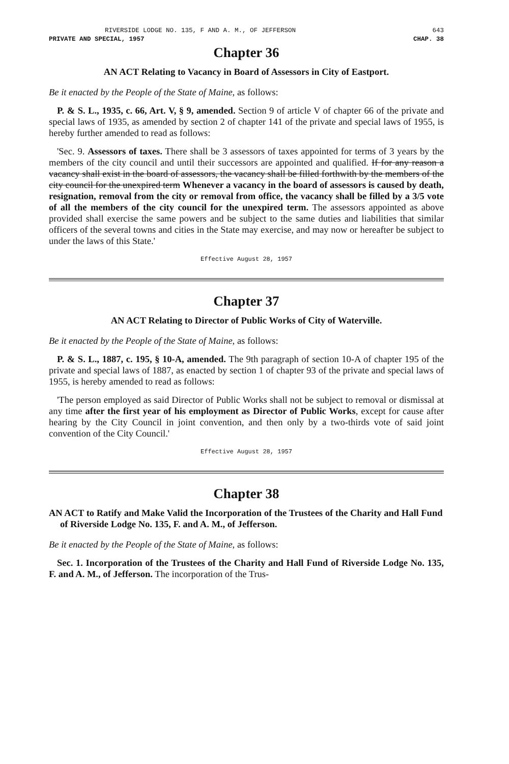RIVERSIDE LODGE NO. 135, F AND A. M., OF JEFFERSON 643
PRIVATE AND SPECIAL, 1957 CHAP. 38
Chapter 36
AN ACT Relating to Vacancy in Board of Assessors in City of Eastport.
Be it enacted by the People of the State of Maine, as follows:
P. & S. L., 1935, c. 66, Art. V, § 9, amended. Section 9 of article V of chapter 66 of the private and special laws of 1935, as amended by section 2 of chapter 141 of the private and special laws of 1955, is hereby further amended to read as follows:
'Sec. 9. Assessors of taxes. There shall be 3 assessors of taxes appointed for terms of 3 years by the members of the city council and until their successors are appointed and qualified. If for any reason a vacancy shall exist in the board of assessors, the vacancy shall be filled forthwith by the members of the city council for the unexpired term Whenever a vacancy in the board of assessors is caused by death, resignation, removal from the city or removal from office, the vacancy shall be filled by a 3/5 vote of all the members of the city council for the unexpired term. The assessors appointed as above provided shall exercise the same powers and be subject to the same duties and liabilities that similar officers of the several towns and cities in the State may exercise, and may now or hereafter be subject to under the laws of this State.'
Effective August 28, 1957
Chapter 37
AN ACT Relating to Director of Public Works of City of Waterville.
Be it enacted by the People of the State of Maine, as follows:
P. & S. L., 1887, c. 195, § 10-A, amended. The 9th paragraph of section 10-A of chapter 195 of the private and special laws of 1887, as enacted by section 1 of chapter 93 of the private and special laws of 1955, is hereby amended to read as follows:
'The person employed as said Director of Public Works shall not be subject to removal or dismissal at any time after the first year of his employment as Director of Public Works, except for cause after hearing by the City Council in joint convention, and then only by a two-thirds vote of said joint convention of the City Council.'
Effective August 28, 1957
Chapter 38
AN ACT to Ratify and Make Valid the Incorporation of the Trustees of the Charity and Hall Fund of Riverside Lodge No. 135, F. and A. M., of Jefferson.
Be it enacted by the People of the State of Maine, as follows:
Sec. 1. Incorporation of the Trustees of the Charity and Hall Fund of Riverside Lodge No. 135, F. and A. M., of Jefferson. The incorporation of the Trus-